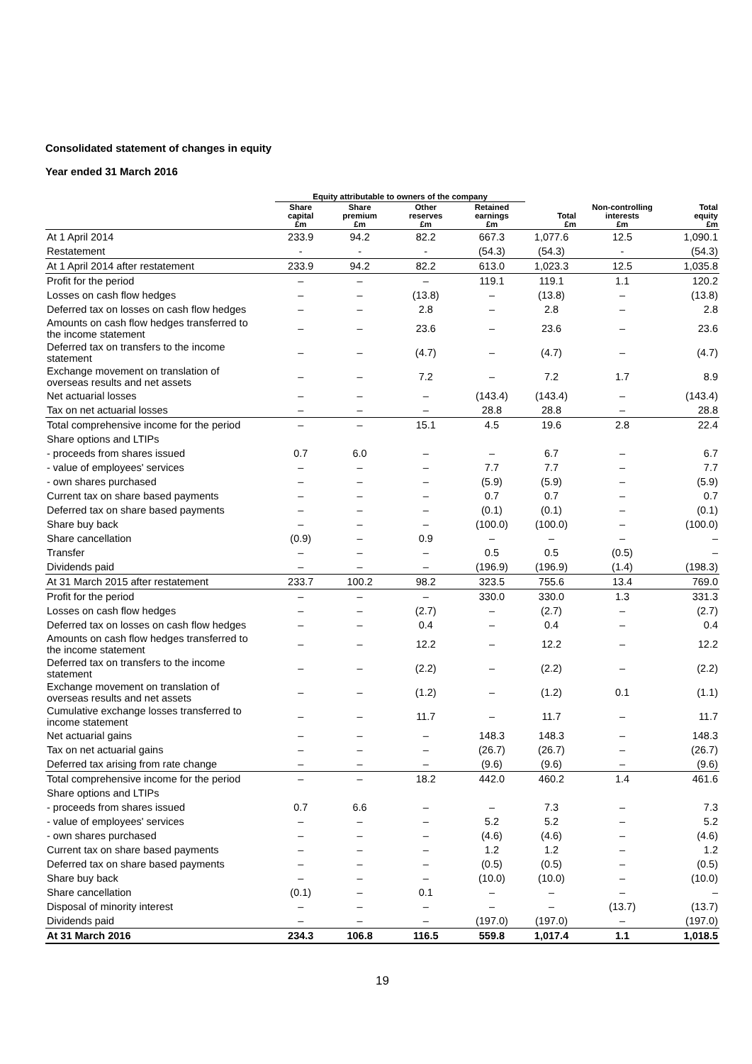Consolidated statement of changes in equity
Year ended 31 March 2016
| | Equity attributable to owners of the company | | | | | | |
| --- | --- | --- | --- | --- | --- | --- | --- |
| | Share capital £m | Share premium £m | Other reserves £m | Retained earnings £m | Total £m | Non-controlling interests £m | Total equity £m |
| At 1 April 2014 | 233.9 | 94.2 | 82.2 | 667.3 | 1,077.6 | 12.5 | 1,090.1 |
| Restatement | - | - | - | (54.3) | (54.3) | - | (54.3) |
| At 1 April 2014 after restatement | 233.9 | 94.2 | 82.2 | 613.0 | 1,023.3 | 12.5 | 1,035.8 |
| Profit for the period | – | – | – | 119.1 | 119.1 | 1.1 | 120.2 |
| Losses on cash flow hedges | – | – | (13.8) | – | (13.8) | – | (13.8) |
| Deferred tax on losses on cash flow hedges | – | – | 2.8 | – | 2.8 | – | 2.8 |
| Amounts on cash flow hedges transferred to the income statement | – | – | 23.6 | – | 23.6 | – | 23.6 |
| Deferred tax on transfers to the income statement | – | – | (4.7) | – | (4.7) | – | (4.7) |
| Exchange movement on translation of overseas results and net assets | – | – | 7.2 | – | 7.2 | 1.7 | 8.9 |
| Net actuarial losses | – | – | – | (143.4) | (143.4) | – | (143.4) |
| Tax on net actuarial losses | – | – | – | 28.8 | 28.8 | – | 28.8 |
| Total comprehensive income for the period | – | – | 15.1 | 4.5 | 19.6 | 2.8 | 22.4 |
| Share options and LTIPs | | | | | | | |
| - proceeds from shares issued | 0.7 | 6.0 | – | – | 6.7 | – | 6.7 |
| - value of employees' services | – | – | – | 7.7 | 7.7 | – | 7.7 |
| - own shares purchased | – | – | – | (5.9) | (5.9) | – | (5.9) |
| Current tax on share based payments | – | – | – | 0.7 | 0.7 | – | 0.7 |
| Deferred tax on share based payments | – | – | – | (0.1) | (0.1) | – | (0.1) |
| Share buy back | – | – | – | (100.0) | (100.0) | – | (100.0) |
| Share cancellation | (0.9) | – | 0.9 | – | – | – | – |
| Transfer | – | – | – | 0.5 | 0.5 | (0.5) | – |
| Dividends paid | – | – | – | (196.9) | (196.9) | (1.4) | (198.3) |
| At 31 March 2015 after restatement | 233.7 | 100.2 | 98.2 | 323.5 | 755.6 | 13.4 | 769.0 |
| Profit for the period | – | – | – | 330.0 | 330.0 | 1.3 | 331.3 |
| Losses on cash flow hedges | – | – | (2.7) | – | (2.7) | – | (2.7) |
| Deferred tax on losses on cash flow hedges | – | – | 0.4 | – | 0.4 | – | 0.4 |
| Amounts on cash flow hedges transferred to the income statement | – | – | 12.2 | – | 12.2 | – | 12.2 |
| Deferred tax on transfers to the income statement | – | – | (2.2) | – | (2.2) | – | (2.2) |
| Exchange movement on translation of overseas results and net assets | – | – | (1.2) | – | (1.2) | 0.1 | (1.1) |
| Cumulative exchange losses transferred to income statement | – | – | 11.7 | – | 11.7 | – | 11.7 |
| Net actuarial gains | – | – | – | 148.3 | 148.3 | – | 148.3 |
| Tax on net actuarial gains | – | – | – | (26.7) | (26.7) | – | (26.7) |
| Deferred tax arising from rate change | – | – | – | (9.6) | (9.6) | – | (9.6) |
| Total comprehensive income for the period | – | – | 18.2 | 442.0 | 460.2 | 1.4 | 461.6 |
| Share options and LTIPs | | | | | | | |
| - proceeds from shares issued | 0.7 | 6.6 | – | – | 7.3 | – | 7.3 |
| - value of employees' services | – | – | – | 5.2 | 5.2 | – | 5.2 |
| - own shares purchased | – | – | – | (4.6) | (4.6) | – | (4.6) |
| Current tax on share based payments | – | – | – | 1.2 | 1.2 | – | 1.2 |
| Deferred tax on share based payments | – | – | – | (0.5) | (0.5) | – | (0.5) |
| Share buy back | – | – | – | (10.0) | (10.0) | – | (10.0) |
| Share cancellation | (0.1) | – | 0.1 | – | – | – | – |
| Disposal of minority interest | – | – | – | – | – | (13.7) | (13.7) |
| Dividends paid | – | – | – | (197.0) | (197.0) | – | (197.0) |
| At 31 March 2016 | 234.3 | 106.8 | 116.5 | 559.8 | 1,017.4 | 1.1 | 1,018.5 |
19